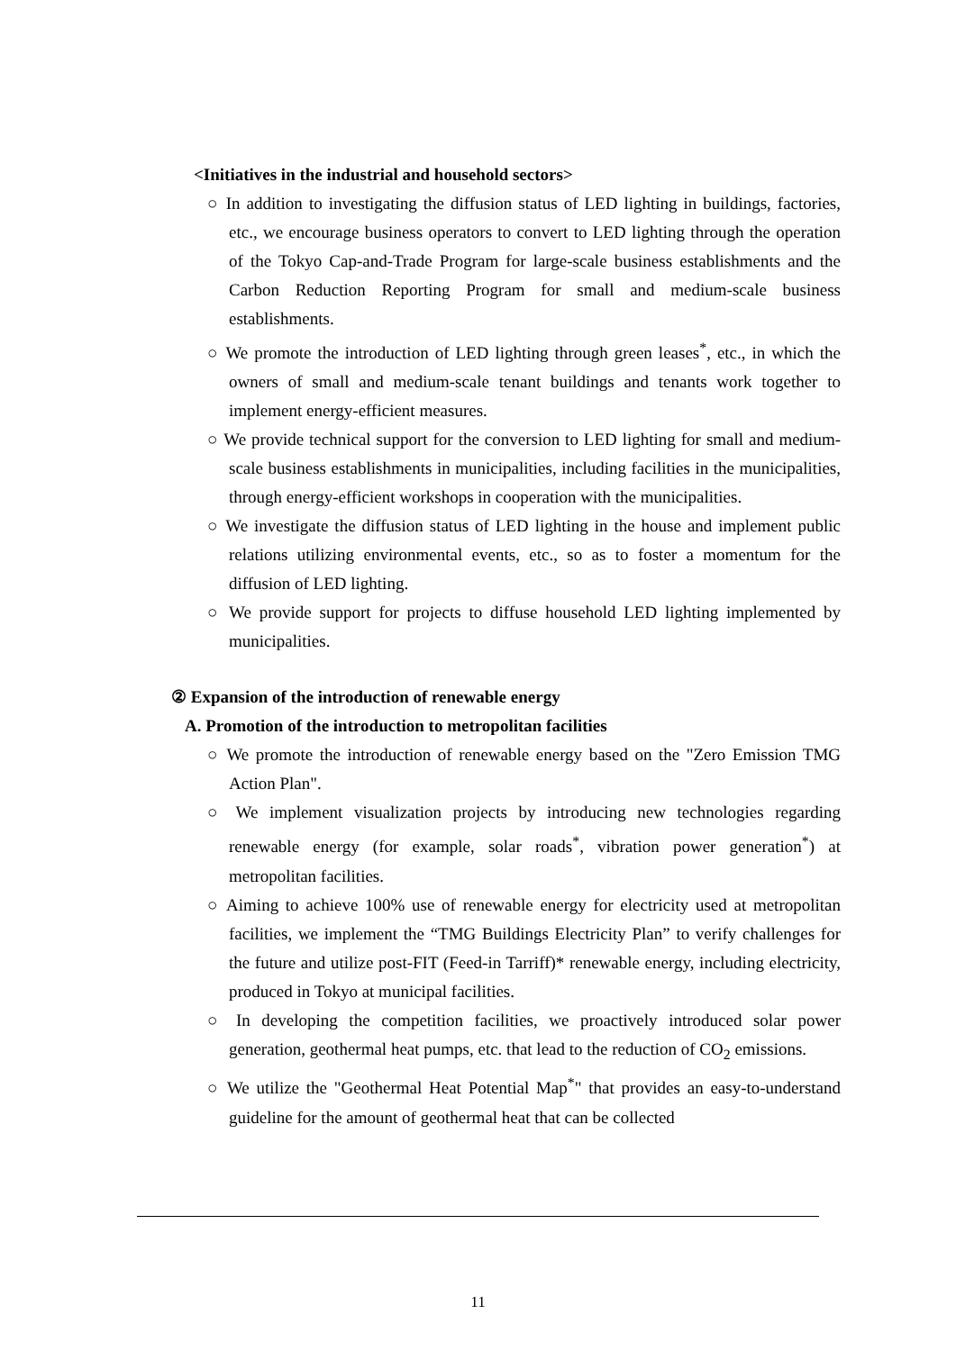<Initiatives in the industrial and household sectors>
○ In addition to investigating the diffusion status of LED lighting in buildings, factories, etc., we encourage business operators to convert to LED lighting through the operation of the Tokyo Cap-and-Trade Program for large-scale business establishments and the Carbon Reduction Reporting Program for small and medium-scale business establishments.
○ We promote the introduction of LED lighting through green leases<sup>*</sup>, etc., in which the owners of small and medium-scale tenant buildings and tenants work together to implement energy-efficient measures.
○ We provide technical support for the conversion to LED lighting for small and medium-scale business establishments in municipalities, including facilities in the municipalities, through energy-efficient workshops in cooperation with the municipalities.
○ We investigate the diffusion status of LED lighting in the house and implement public relations utilizing environmental events, etc., so as to foster a momentum for the diffusion of LED lighting.
○ We provide support for projects to diffuse household LED lighting implemented by municipalities.
② Expansion of the introduction of renewable energy
A. Promotion of the introduction to metropolitan facilities
○ We promote the introduction of renewable energy based on the "Zero Emission TMG Action Plan".
○ We implement visualization projects by introducing new technologies regarding renewable energy (for example, solar roads<sup>*</sup>, vibration power generation<sup>*</sup>) at metropolitan facilities.
○ Aiming to achieve 100% use of renewable energy for electricity used at metropolitan facilities, we implement the “TMG Buildings Electricity Plan” to verify challenges for the future and utilize post-FIT (Feed-in Tarriff)* renewable energy, including electricity, produced in Tokyo at municipal facilities.
○ In developing the competition facilities, we proactively introduced solar power generation, geothermal heat pumps, etc. that lead to the reduction of CO<sub>2</sub> emissions.
○ We utilize the "Geothermal Heat Potential Map<sup>*</sup>" that provides an easy-to-understand guideline for the amount of geothermal heat that can be collected
11